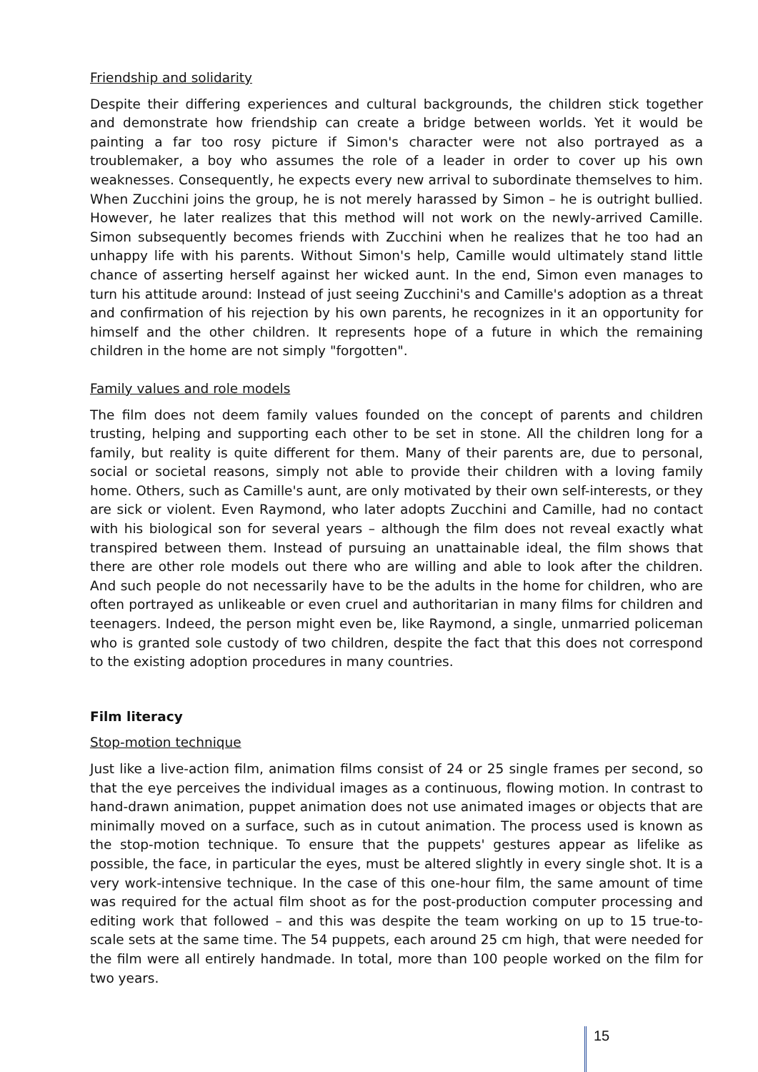Friendship and solidarity
Despite their differing experiences and cultural backgrounds, the children stick together and demonstrate how friendship can create a bridge between worlds. Yet it would be painting a far too rosy picture if Simon's character were not also portrayed as a troublemaker, a boy who assumes the role of a leader in order to cover up his own weaknesses. Consequently, he expects every new arrival to subordinate themselves to him. When Zucchini joins the group, he is not merely harassed by Simon – he is outright bullied. However, he later realizes that this method will not work on the newly-arrived Camille. Simon subsequently becomes friends with Zucchini when he realizes that he too had an unhappy life with his parents. Without Simon's help, Camille would ultimately stand little chance of asserting herself against her wicked aunt. In the end, Simon even manages to turn his attitude around: Instead of just seeing Zucchini's and Camille's adoption as a threat and confirmation of his rejection by his own parents, he recognizes in it an opportunity for himself and the other children. It represents hope of a future in which the remaining children in the home are not simply "forgotten".
Family values and role models
The film does not deem family values founded on the concept of parents and children trusting, helping and supporting each other to be set in stone. All the children long for a family, but reality is quite different for them. Many of their parents are, due to personal, social or societal reasons, simply not able to provide their children with a loving family home. Others, such as Camille's aunt, are only motivated by their own self-interests, or they are sick or violent. Even Raymond, who later adopts Zucchini and Camille, had no contact with his biological son for several years – although the film does not reveal exactly what transpired between them. Instead of pursuing an unattainable ideal, the film shows that there are other role models out there who are willing and able to look after the children. And such people do not necessarily have to be the adults in the home for children, who are often portrayed as unlikeable or even cruel and authoritarian in many films for children and teenagers. Indeed, the person might even be, like Raymond, a single, unmarried policeman who is granted sole custody of two children, despite the fact that this does not correspond to the existing adoption procedures in many countries.
Film literacy
Stop-motion technique
Just like a live-action film, animation films consist of 24 or 25 single frames per second, so that the eye perceives the individual images as a continuous, flowing motion. In contrast to hand-drawn animation, puppet animation does not use animated images or objects that are minimally moved on a surface, such as in cutout animation. The process used is known as the stop-motion technique. To ensure that the puppets' gestures appear as lifelike as possible, the face, in particular the eyes, must be altered slightly in every single shot. It is a very work-intensive technique. In the case of this one-hour film, the same amount of time was required for the actual film shoot as for the post-production computer processing and editing work that followed – and this was despite the team working on up to 15 true-to-scale sets at the same time. The 54 puppets, each around 25 cm high, that were needed for the film were all entirely handmade. In total, more than 100 people worked on the film for two years.
15